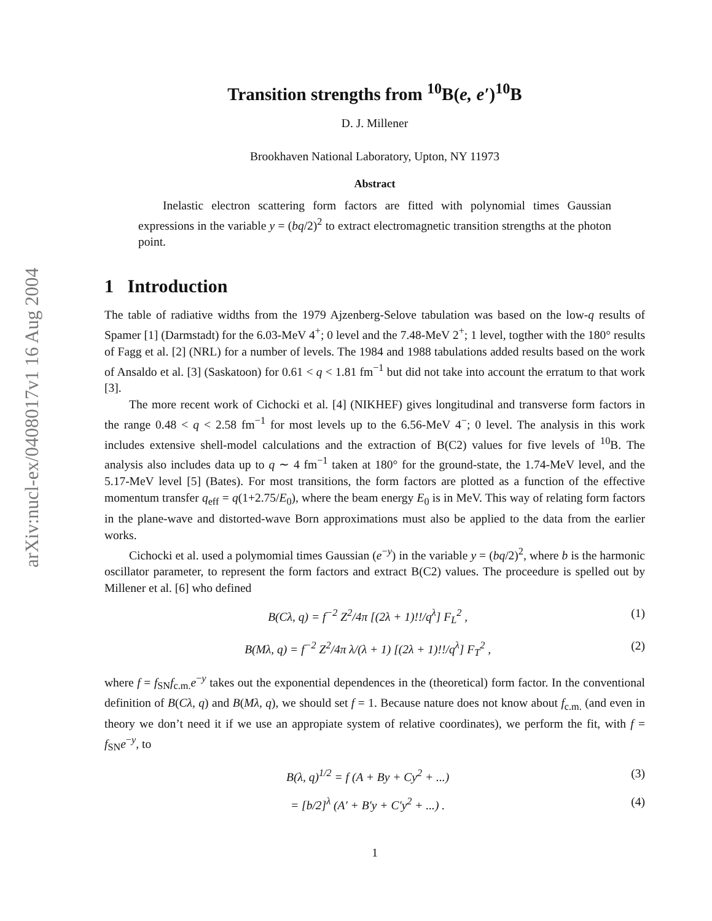arXiv:nucl-ex/0408017v1 16 Aug 2004
Transition strengths from <sup>10</sup>B(e, e′)<sup>10</sup>B
D. J. Millener
Brookhaven National Laboratory, Upton, NY 11973
Abstract
Inelastic electron scattering form factors are fitted with polynomial times Gaussian expressions in the variable y = (bq/2)<sup>2</sup> to extract electromagnetic transition strengths at the photon point.
1 Introduction
The table of radiative widths from the 1979 Ajzenberg-Selove tabulation was based on the low-q results of Spamer [1] (Darmstadt) for the 6.03-MeV 4<sup>+</sup>; 0 level and the 7.48-MeV 2<sup>+</sup>; 1 level, togther with the 180° results of Fagg et al. [2] (NRL) for a number of levels. The 1984 and 1988 tabulations added results based on the work of Ansaldo et al. [3] (Saskatoon) for 0.61 < q < 1.81 fm<sup>−1</sup> but did not take into account the erratum to that work [3].
The more recent work of Cichocki et al. [4] (NIKHEF) gives longitudinal and transverse form factors in the range 0.48 < q < 2.58 fm<sup>−1</sup> for most levels up to the 6.56-MeV 4<sup>−</sup>; 0 level. The analysis in this work includes extensive shell-model calculations and the extraction of B(C2) values for five levels of <sup>10</sup>B. The analysis also includes data up to q ∼ 4 fm<sup>−1</sup> taken at 180° for the ground-state, the 1.74-MeV level, and the 5.17-MeV level [5] (Bates). For most transitions, the form factors are plotted as a function of the effective momentum transfer q<sub>eff</sub> = q(1+2.75/E<sub>0</sub>), where the beam energy E<sub>0</sub> is in MeV. This way of relating form factors in the plane-wave and distorted-wave Born approximations must also be applied to the data from the earlier works.
Cichocki et al. used a polymomial times Gaussian (e<sup>−y</sup>) in the variable y = (bq/2)<sup>2</sup>, where b is the harmonic oscillator parameter, to represent the form factors and extract B(C2) values. The proceedure is spelled out by Millener et al. [6] who defined
B(Cλ, q) = f<sup>−2</sup> Z<sup>2</sup>/4π [(2λ + 1)!!/q<sup>λ</sup>] F<sub>L</sub><sup>2</sup> , (1)
B(Mλ, q) = f<sup>−2</sup> Z<sup>2</sup>/4π λ/(λ + 1) [(2λ + 1)!!/q<sup>λ</sup>] F<sub>T</sub><sup>2</sup> , (2)
where f = f<sub>SN</sub>f<sub>c.m.</sub>e<sup>−y</sup> takes out the exponential dependences in the (theoretical) form factor. In the conventional definition of B(Cλ, q) and B(Mλ, q), we should set f = 1. Because nature does not know about f<sub>c.m.</sub> (and even in theory we don’t need it if we use an appropiate system of relative coordinates), we perform the fit, with f = f<sub>SN</sub>e<sup>−y</sup>, to
B(λ, q)<sup>1/2</sup> = f (A + By + Cy<sup>2</sup> + ...) (3)
= [b/2]<sup>λ</sup> (A′ + B′y + C′y<sup>2</sup> + ...) . (4)
1